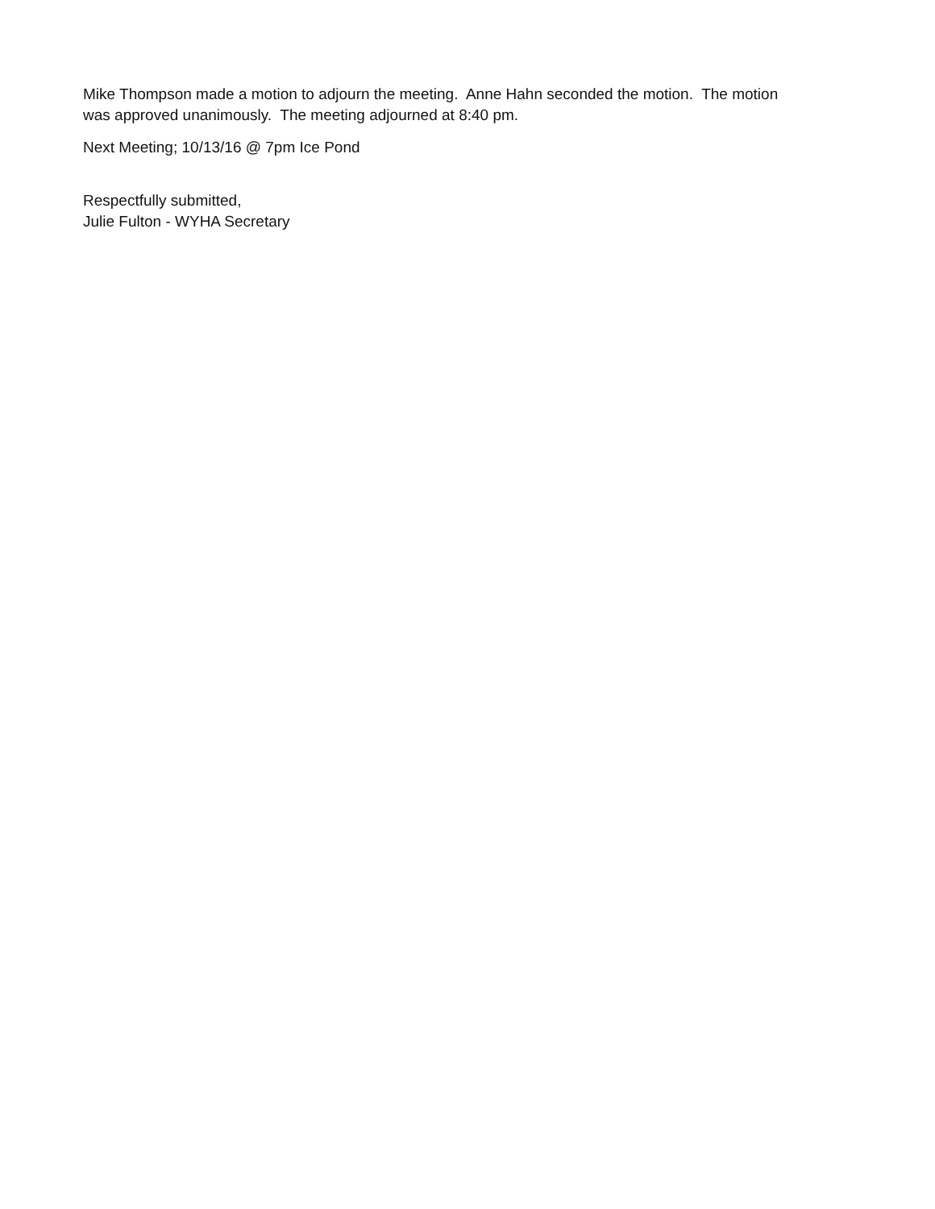Mike Thompson made a motion to adjourn the meeting. Anne Hahn seconded the motion. The motion was approved unanimously. The meeting adjourned at 8:40 pm.
Next Meeting; 10/13/16 @ 7pm Ice Pond
Respectfully submitted,
Julie Fulton - WYHA Secretary